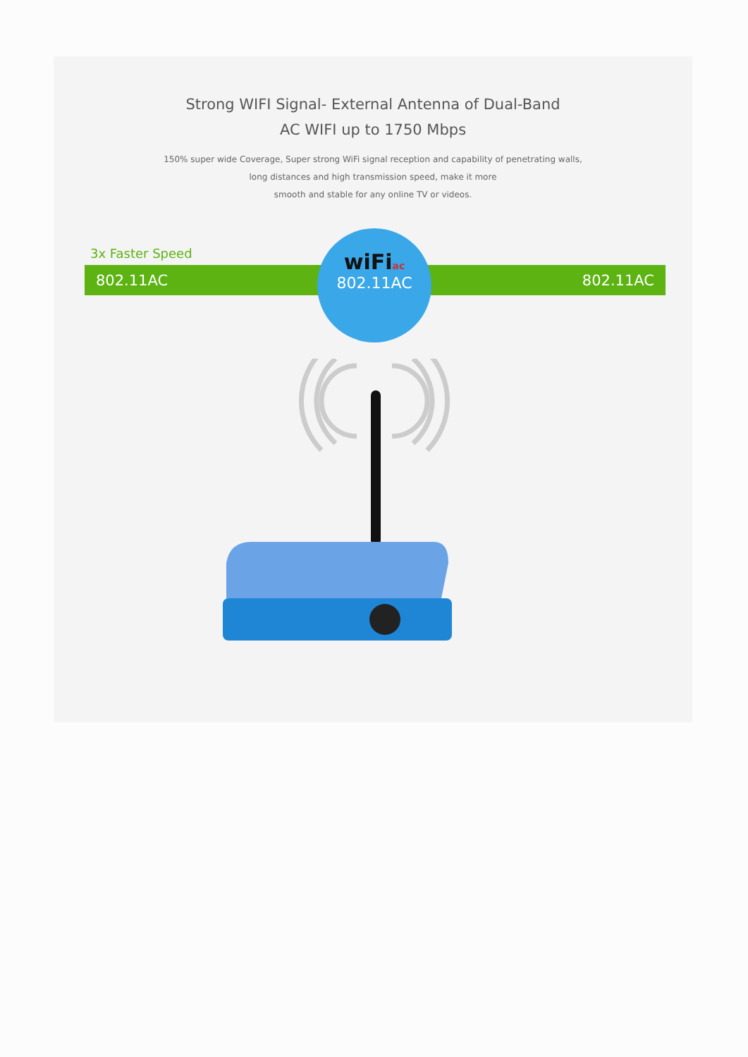Strong WIFI Signal- External Antenna of Dual-Band
AC WIFI up to 1750 Mbps
150% super wide Coverage, Super strong WiFi signal reception and capability of penetrating walls,
long distances and high transmission speed, make it more
smooth and stable for any online TV or videos.
3x Faster Speed
802.11AC 802.11AC
wiFiac
802.11AC